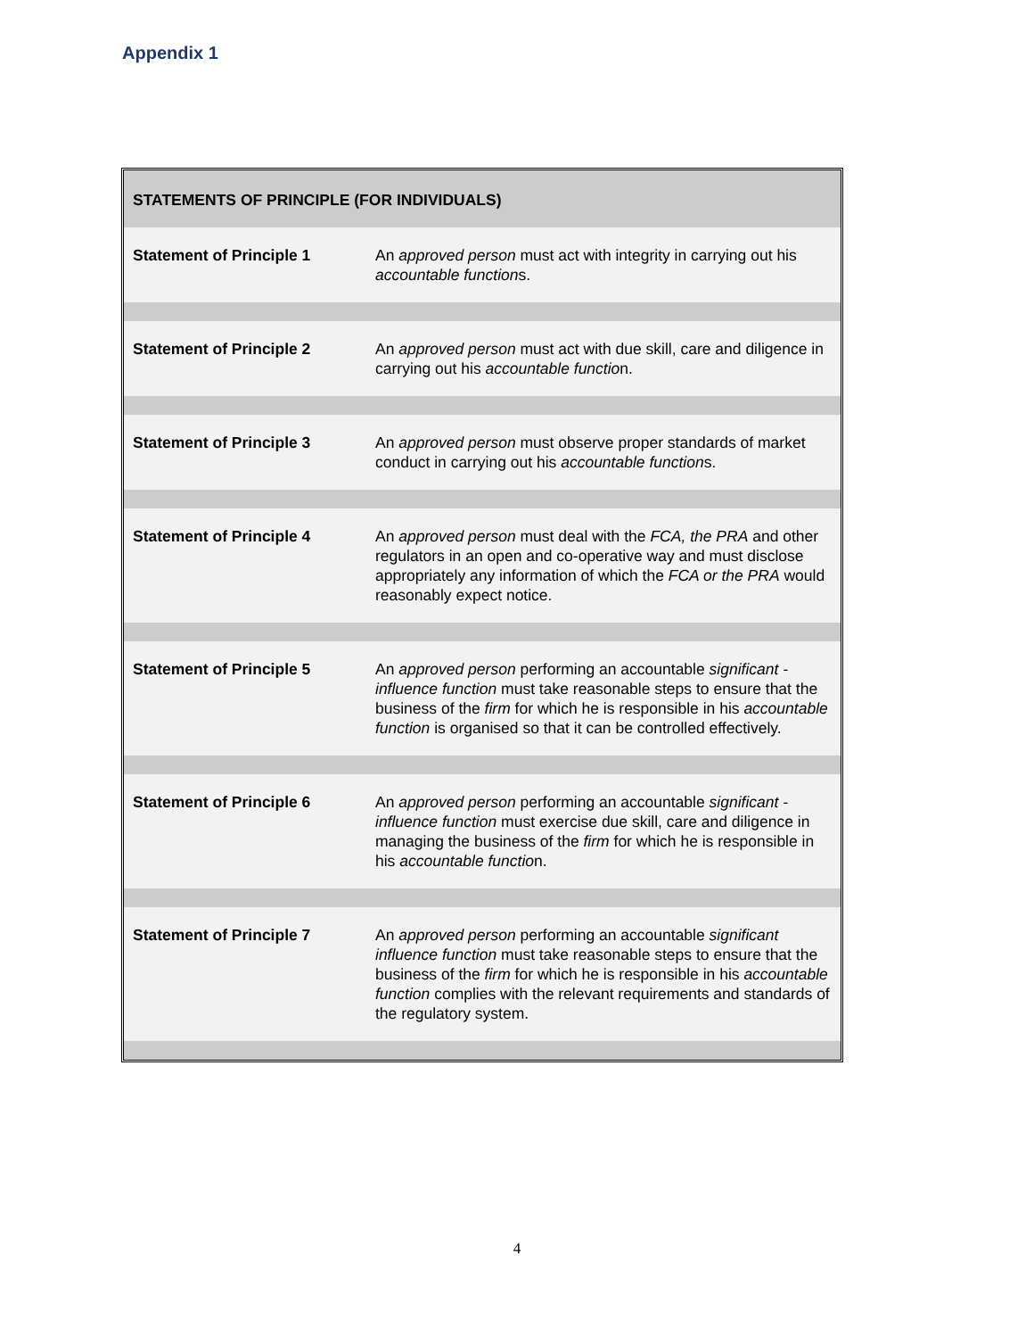Appendix 1
| STATEMENTS OF PRINCIPLE (FOR INDIVIDUALS) | |
| --- | --- |
| Statement of Principle 1 | An approved person must act with integrity in carrying out his accountable function s. |
| Statement of Principle 2 | An approved person must act with due skill, care and diligence in carrying out his accountable functio n. |
| Statement of Principle 3 | An approved person must observe proper standards of market conduct in carrying out his accountable function s. |
| Statement of Principle 4 | An approved person must deal with the FCA, the PRA and other regulators in an open and co-operative way and must disclose appropriately any information of which the FCA or the PRA would reasonably expect notice. |
| Statement of Principle 5 | An approved person performing an accountable significant -influence function must take reasonable steps to ensure that the business of the firm for which he is responsible in his accountable function is organised so that it can be controlled effectively. |
| Statement of Principle 6 | An approved person performing an accountable significant -influence function must exercise due skill, care and diligence in managing the business of the firm for which he is responsible in his accountable functio n. |
| Statement of Principle 7 | An approved person performing an accountable significant influence function must take reasonable steps to ensure that the business of the firm for which he is responsible in his accountable function complies with the relevant requirements and standards of the regulatory system. |
4